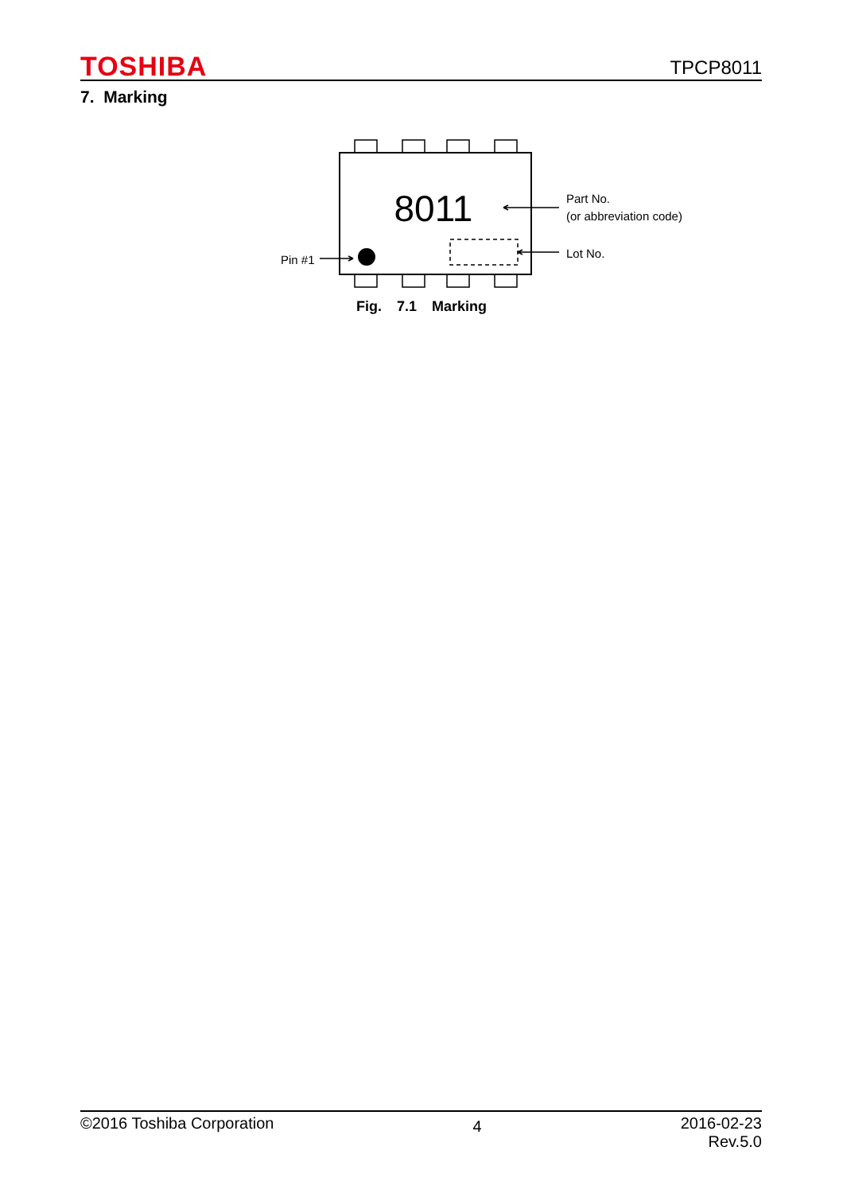TOSHIBA TPCP8011
7. Marking
8011
Part No.
(or abbreviation code)
Lot No.
Pin #1
Fig. 7.1 Marking
©2016 Toshiba Corporation 4 2016-02-23
Rev.5.0